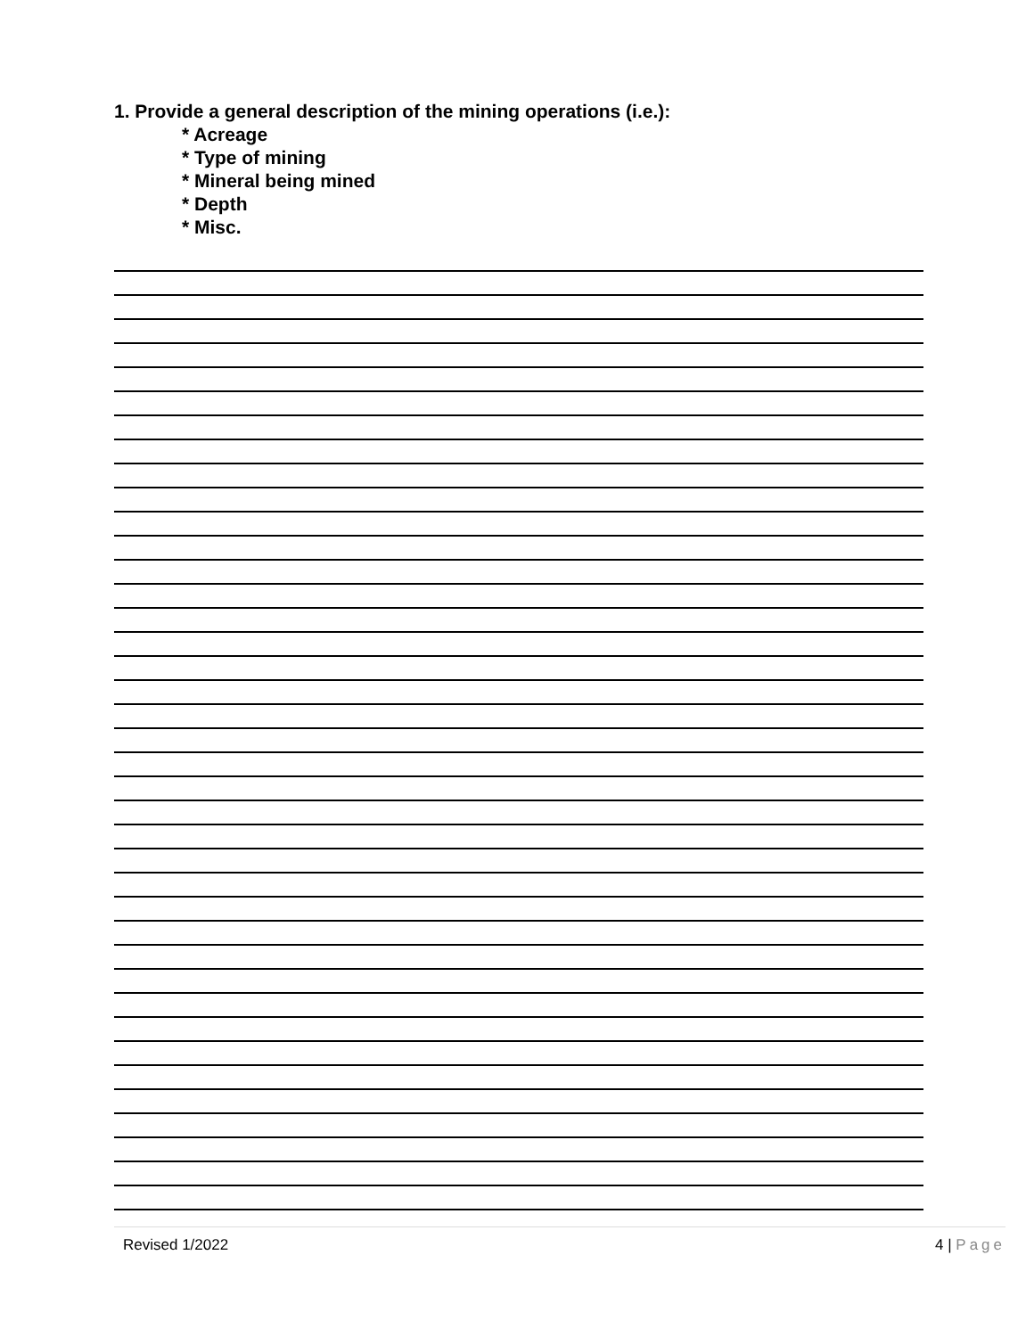1. Provide a general description of the mining operations (i.e.):
* Acreage
* Type of mining
* Mineral being mined
* Depth
* Misc.
Revised 1/2022 4 | Page